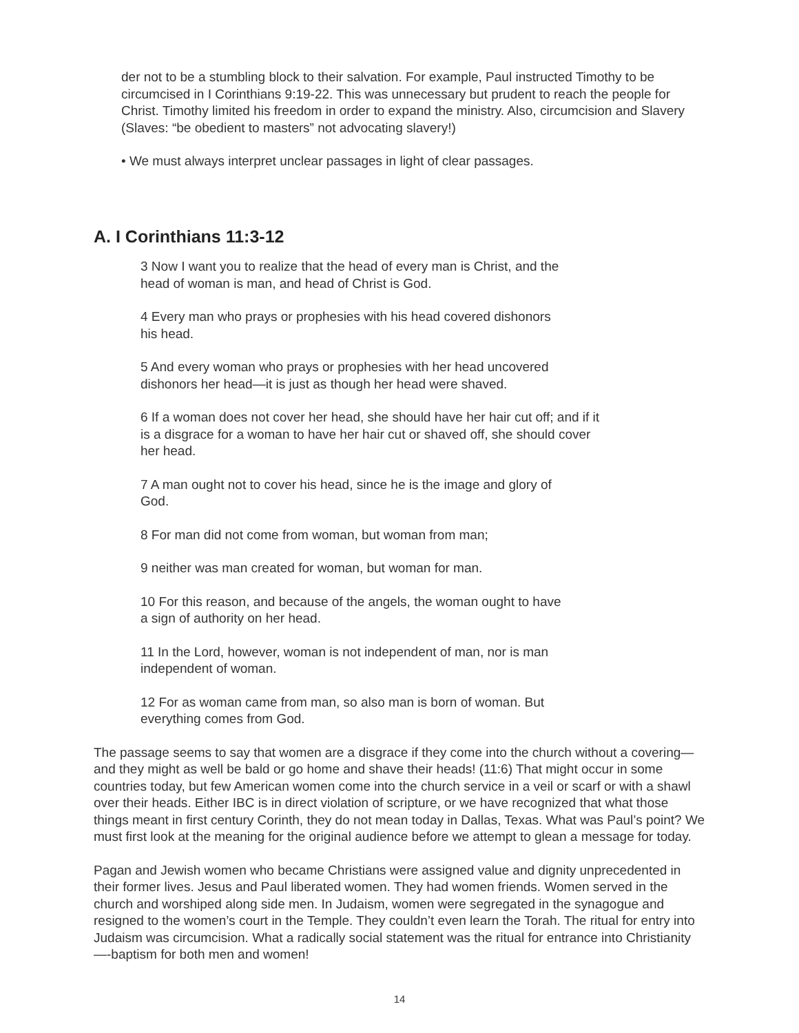der not to be a stumbling block to their salvation. For example, Paul instructed Timothy to be circumcised in I Corinthians 9:19-22. This was unnecessary but prudent to reach the people for Christ. Timothy limited his freedom in order to expand the ministry. Also, circumcision and Slavery (Slaves: “be obedient to masters” not advocating slavery!)
• We must always interpret unclear passages in light of clear passages.
A. I Corinthians 11:3-12
3 Now I want you to realize that the head of every man is Christ, and the head of woman is man, and head of Christ is God.
4 Every man who prays or prophesies with his head covered dishonors his head.
5 And every woman who prays or prophesies with her head uncovered dishonors her head—it is just as though her head were shaved.
6 If a woman does not cover her head, she should have her hair cut off; and if it is a disgrace for a woman to have her hair cut or shaved off, she should cover her head.
7 A man ought not to cover his head, since he is the image and glory of God.
8 For man did not come from woman, but woman from man;
9 neither was man created for woman, but woman for man.
10 For this reason, and because of the angels, the woman ought to have a sign of authority on her head.
11 In the Lord, however, woman is not independent of man, nor is man independent of woman.
12 For as woman came from man, so also man is born of woman. But everything comes from God.
The passage seems to say that women are a disgrace if they come into the church without a covering— and they might as well be bald or go home and shave their heads! (11:6) That might occur in some countries today, but few American women come into the church service in a veil or scarf or with a shawl over their heads. Either IBC is in direct violation of scripture, or we have recognized that what those things meant in first century Corinth, they do not mean today in Dallas, Texas. What was Paul’s point? We must first look at the meaning for the original audience before we attempt to glean a message for today.
Pagan and Jewish women who became Christians were assigned value and dignity unprecedented in their former lives. Jesus and Paul liberated women. They had women friends. Women served in the church and worshiped along side men. In Judaism, women were segregated in the synagogue and resigned to the women’s court in the Temple. They couldn’t even learn the Torah. The ritual for entry into Judaism was circumcision. What a radically social statement was the ritual for entrance into Christianity—-baptism for both men and women!
14